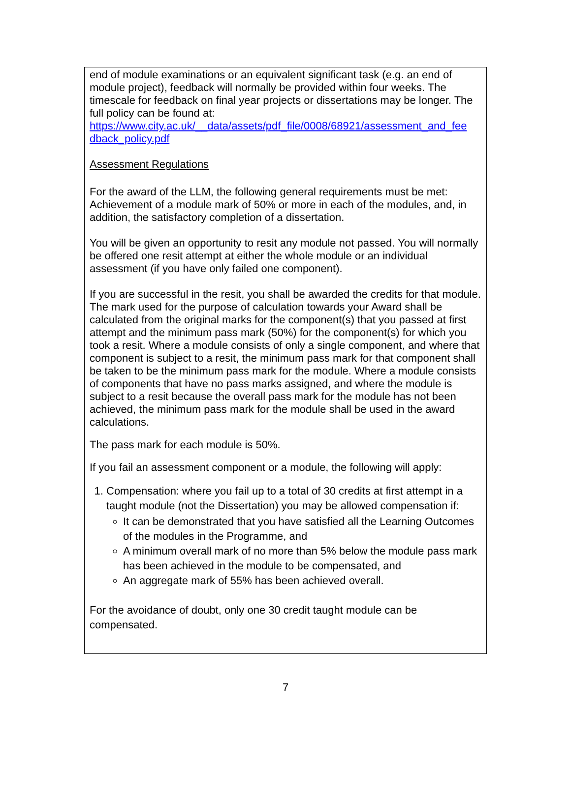end of module examinations or an equivalent significant task (e.g. an end of module project), feedback will normally be provided within four weeks. The timescale for feedback on final year projects or dissertations may be longer. The full policy can be found at:
https://www.city.ac.uk/__data/assets/pdf_file/0008/68921/assessment_and_fee dback_policy.pdf
Assessment Regulations
For the award of the LLM, the following general requirements must be met:
Achievement of a module mark of 50% or more in each of the modules, and, in addition, the satisfactory completion of a dissertation.
You will be given an opportunity to resit any module not passed. You will normally be offered one resit attempt at either the whole module or an individual assessment (if you have only failed one component).
If you are successful in the resit, you shall be awarded the credits for that module. The mark used for the purpose of calculation towards your Award shall be calculated from the original marks for the component(s) that you passed at first attempt and the minimum pass mark (50%) for the component(s) for which you took a resit. Where a module consists of only a single component, and where that component is subject to a resit, the minimum pass mark for that component shall be taken to be the minimum pass mark for the module. Where a module consists of components that have no pass marks assigned, and where the module is subject to a resit because the overall pass mark for the module has not been achieved, the minimum pass mark for the module shall be used in the award calculations.
The pass mark for each module is 50%.
If you fail an assessment component or a module, the following will apply:
1. Compensation: where you fail up to a total of 30 credits at first attempt in a taught module (not the Dissertation) you may be allowed compensation if:
It can be demonstrated that you have satisfied all the Learning Outcomes of the modules in the Programme, and
A minimum overall mark of no more than 5% below the module pass mark has been achieved in the module to be compensated, and
An aggregate mark of 55% has been achieved overall.
For the avoidance of doubt, only one 30 credit taught module can be compensated.
7